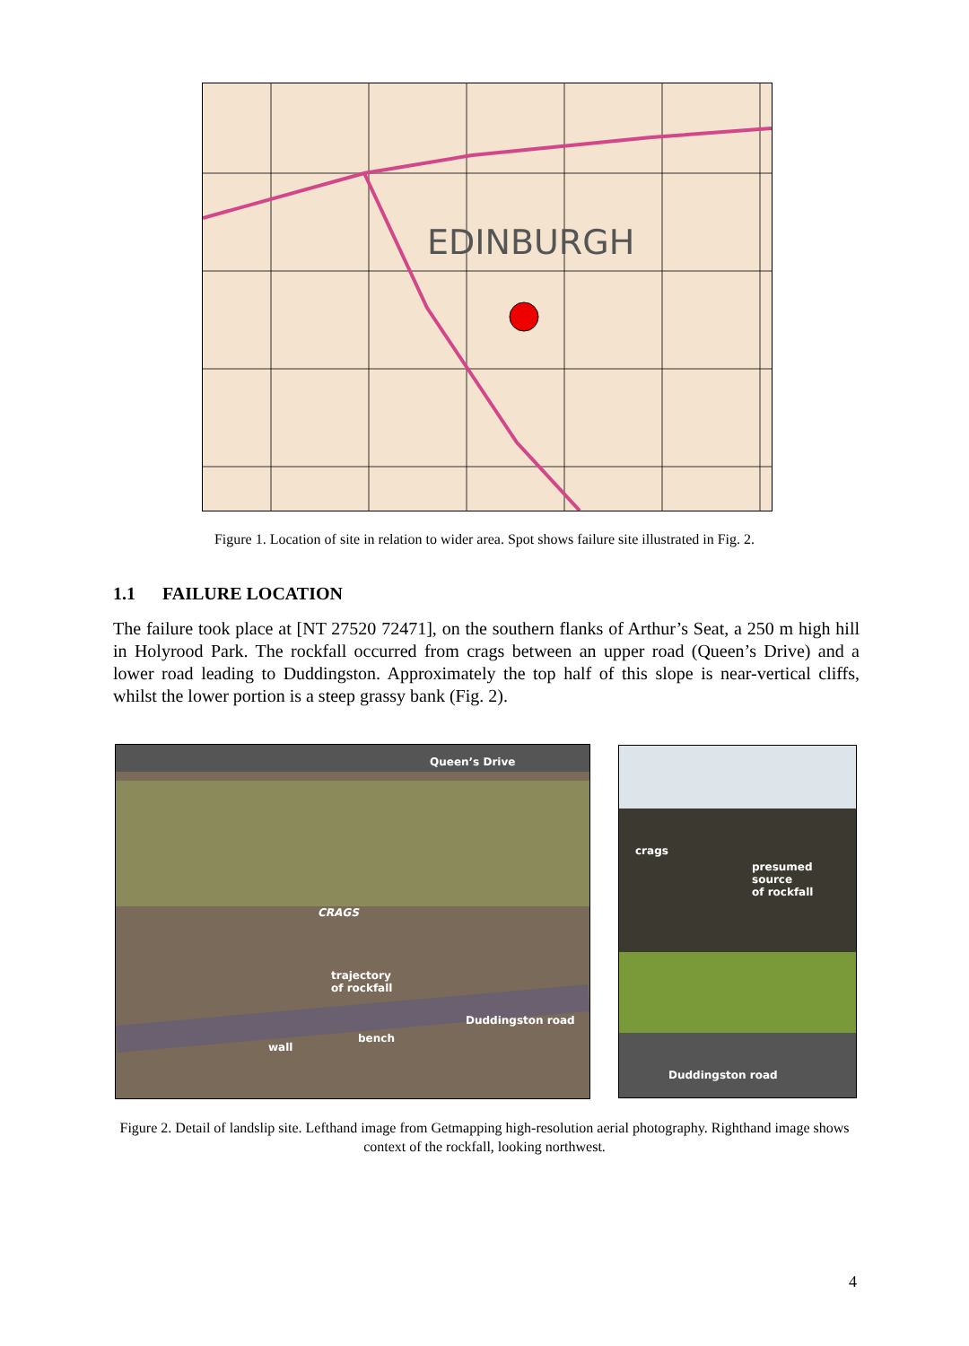EDINBURGH
Figure 1. Location of site in relation to wider area. Spot shows failure site illustrated in Fig. 2.
1.1 FAILURE LOCATION
The failure took place at [NT 27520 72471], on the southern flanks of Arthur’s Seat, a 250 m high hill in Holyrood Park. The rockfall occurred from crags between an upper road (Queen’s Drive) and a lower road leading to Duddingston. Approximately the top half of this slope is near-vertical cliffs, whilst the lower portion is a steep grassy bank (Fig. 2).
Queen’s Drive
CRAGS
trajectory
of rockfall
wall
bench
Duddingston road
crags
presumed source
of rockfall
Duddingston road
Figure 2. Detail of landslip site. Lefthand image from Getmapping high-resolution aerial photography. Righthand image shows context of the rockfall, looking northwest.
4